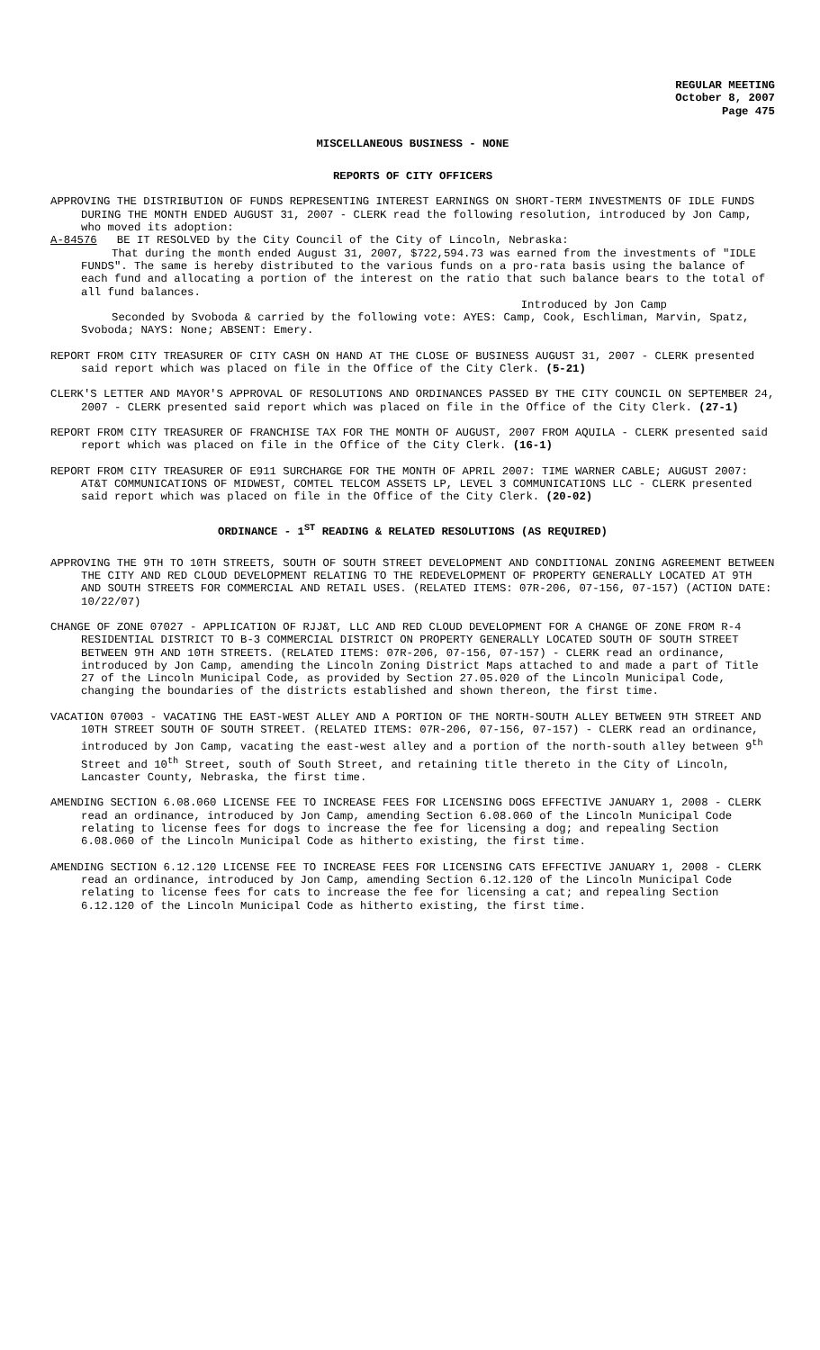REGULAR MEETING
October 8, 2007
Page 475
MISCELLANEOUS BUSINESS - NONE
REPORTS OF CITY OFFICERS
APPROVING THE DISTRIBUTION OF FUNDS REPRESENTING INTEREST EARNINGS ON SHORT-TERM INVESTMENTS OF IDLE FUNDS DURING THE MONTH ENDED AUGUST 31, 2007 - CLERK read the following resolution, introduced by Jon Camp, who moved its adoption:
A-84576 BE IT RESOLVED by the City Council of the City of Lincoln, Nebraska:
That during the month ended August 31, 2007, $722,594.73 was earned from the investments of "IDLE FUNDS". The same is hereby distributed to the various funds on a pro-rata basis using the balance of each fund and allocating a portion of the interest on the ratio that such balance bears to the total of all fund balances.
Introduced by Jon Camp
Seconded by Svoboda & carried by the following vote: AYES: Camp, Cook, Eschliman, Marvin, Spatz, Svoboda; NAYS: None; ABSENT: Emery.
REPORT FROM CITY TREASURER OF CITY CASH ON HAND AT THE CLOSE OF BUSINESS AUGUST 31, 2007 - CLERK presented said report which was placed on file in the Office of the City Clerk. (5-21)
CLERK'S LETTER AND MAYOR'S APPROVAL OF RESOLUTIONS AND ORDINANCES PASSED BY THE CITY COUNCIL ON SEPTEMBER 24, 2007 - CLERK presented said report which was placed on file in the Office of the City Clerk. (27-1)
REPORT FROM CITY TREASURER OF FRANCHISE TAX FOR THE MONTH OF AUGUST, 2007 FROM AQUILA - CLERK presented said report which was placed on file in the Office of the City Clerk. (16-1)
REPORT FROM CITY TREASURER OF E911 SURCHARGE FOR THE MONTH OF APRIL 2007: TIME WARNER CABLE; AUGUST 2007: AT&T COMMUNICATIONS OF MIDWEST, COMTEL TELCOM ASSETS LP, LEVEL 3 COMMUNICATIONS LLC - CLERK presented said report which was placed on file in the Office of the City Clerk. (20-02)
ORDINANCE - 1<sup>ST</sup> READING & RELATED RESOLUTIONS (AS REQUIRED)
APPROVING THE 9TH TO 10TH STREETS, SOUTH OF SOUTH STREET DEVELOPMENT AND CONDITIONAL ZONING AGREEMENT BETWEEN THE CITY AND RED CLOUD DEVELOPMENT RELATING TO THE REDEVELOPMENT OF PROPERTY GENERALLY LOCATED AT 9TH AND SOUTH STREETS FOR COMMERCIAL AND RETAIL USES. (RELATED ITEMS: 07R-206, 07-156, 07-157) (ACTION DATE: 10/22/07)
CHANGE OF ZONE 07027 - APPLICATION OF RJJ&T, LLC AND RED CLOUD DEVELOPMENT FOR A CHANGE OF ZONE FROM R-4 RESIDENTIAL DISTRICT TO B-3 COMMERCIAL DISTRICT ON PROPERTY GENERALLY LOCATED SOUTH OF SOUTH STREET BETWEEN 9TH AND 10TH STREETS. (RELATED ITEMS: 07R-206, 07-156, 07-157) - CLERK read an ordinance, introduced by Jon Camp, amending the Lincoln Zoning District Maps attached to and made a part of Title 27 of the Lincoln Municipal Code, as provided by Section 27.05.020 of the Lincoln Municipal Code, changing the boundaries of the districts established and shown thereon, the first time.
VACATION 07003 - VACATING THE EAST-WEST ALLEY AND A PORTION OF THE NORTH-SOUTH ALLEY BETWEEN 9TH STREET AND 10TH STREET SOUTH OF SOUTH STREET. (RELATED ITEMS: 07R-206, 07-156, 07-157) - CLERK read an ordinance, introduced by Jon Camp, vacating the east-west alley and a portion of the north-south alley between 9<sup>th</sup> Street and 10<sup>th</sup> Street, south of South Street, and retaining title thereto in the City of Lincoln, Lancaster County, Nebraska, the first time.
AMENDING SECTION 6.08.060 LICENSE FEE TO INCREASE FEES FOR LICENSING DOGS EFFECTIVE JANUARY 1, 2008 - CLERK read an ordinance, introduced by Jon Camp, amending Section 6.08.060 of the Lincoln Municipal Code relating to license fees for dogs to increase the fee for licensing a dog; and repealing Section 6.08.060 of the Lincoln Municipal Code as hitherto existing, the first time.
AMENDING SECTION 6.12.120 LICENSE FEE TO INCREASE FEES FOR LICENSING CATS EFFECTIVE JANUARY 1, 2008 - CLERK read an ordinance, introduced by Jon Camp, amending Section 6.12.120 of the Lincoln Municipal Code relating to license fees for cats to increase the fee for licensing a cat; and repealing Section 6.12.120 of the Lincoln Municipal Code as hitherto existing, the first time.